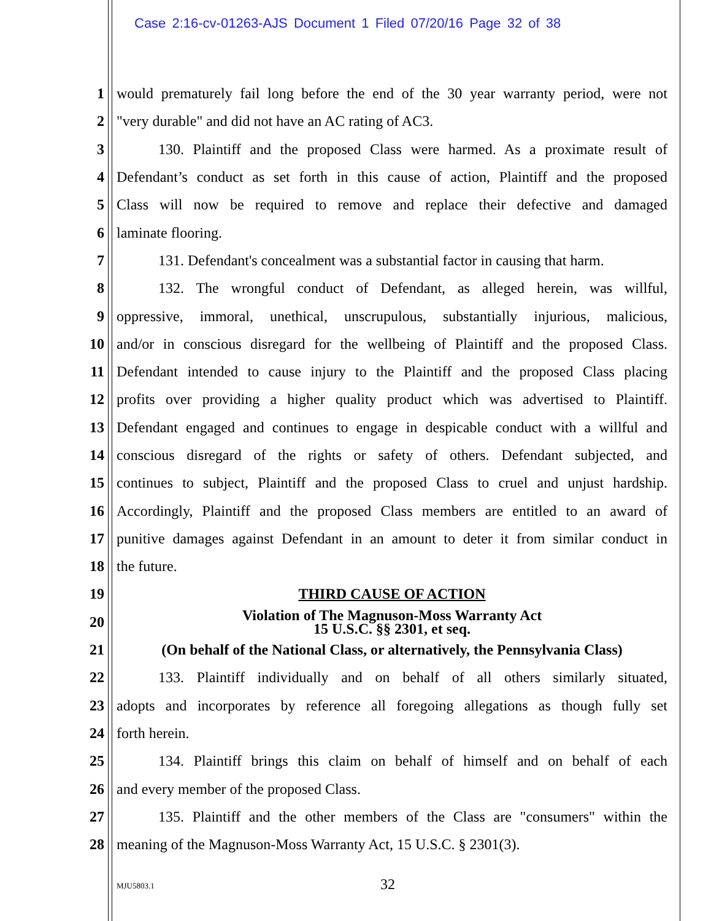Case 2:16-cv-01263-AJS Document 1 Filed 07/20/16 Page 32 of 38
1 would prematurely fail long before the end of the 30 year warranty period, were not
2 "very durable" and did not have an AC rating of AC3.
3 130. Plaintiff and the proposed Class were harmed. As a proximate result of
4 Defendant’s conduct as set forth in this cause of action, Plaintiff and the proposed
5 Class will now be required to remove and replace their defective and damaged
6 laminate flooring.
7 131. Defendant's concealment was a substantial factor in causing that harm.
8 132. The wrongful conduct of Defendant, as alleged herein, was willful,
9 oppressive, immoral, unethical, unscrupulous, substantially injurious, malicious,
10 and/or in conscious disregard for the wellbeing of Plaintiff and the proposed Class.
11 Defendant intended to cause injury to the Plaintiff and the proposed Class placing
12 profits over providing a higher quality product which was advertised to Plaintiff.
13 Defendant engaged and continues to engage in despicable conduct with a willful and
14 conscious disregard of the rights or safety of others. Defendant subjected, and
15 continues to subject, Plaintiff and the proposed Class to cruel and unjust hardship.
16 Accordingly, Plaintiff and the proposed Class members are entitled to an award of
17 punitive damages against Defendant in an amount to deter it from similar conduct in
18 the future.
19 THIRD CAUSE OF ACTION
20 Violation of The Magnuson-Moss Warranty Act
15 U.S.C. §§ 2301, et seq.
21 (On behalf of the National Class, or alternatively, the Pennsylvania Class)
22 133. Plaintiff individually and on behalf of all others similarly situated,
23 adopts and incorporates by reference all foregoing allegations as though fully set
24 forth herein.
25 134. Plaintiff brings this claim on behalf of himself and on behalf of each
26 and every member of the proposed Class.
27 135. Plaintiff and the other members of the Class are "consumers" within the
28 meaning of the Magnuson-Moss Warranty Act, 15 U.S.C. § 2301(3).
MJU5803.1 32